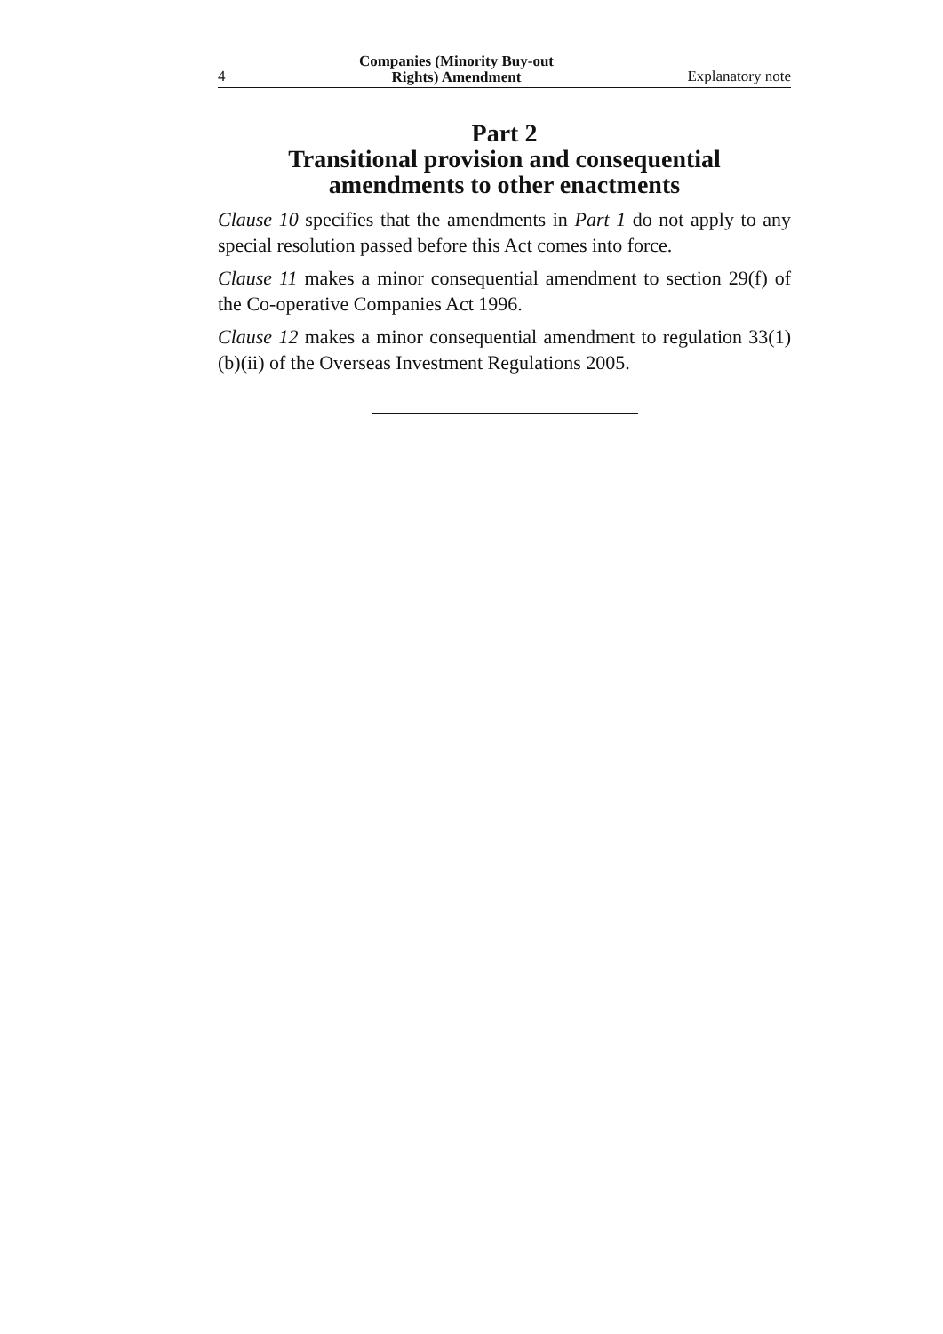4 Companies (Minority Buy-out
Rights) Amendment Explanatory note
Part 2
Transitional provision and consequential amendments to other enactments
Clause 10 specifies that the amendments in Part 1 do not apply to any special resolution passed before this Act comes into force.
Clause 11 makes a minor consequential amendment to section 29(f) of the Co-operative Companies Act 1996.
Clause 12 makes a minor consequential amendment to regulation 33(1)(b)(ii) of the Overseas Investment Regulations 2005.